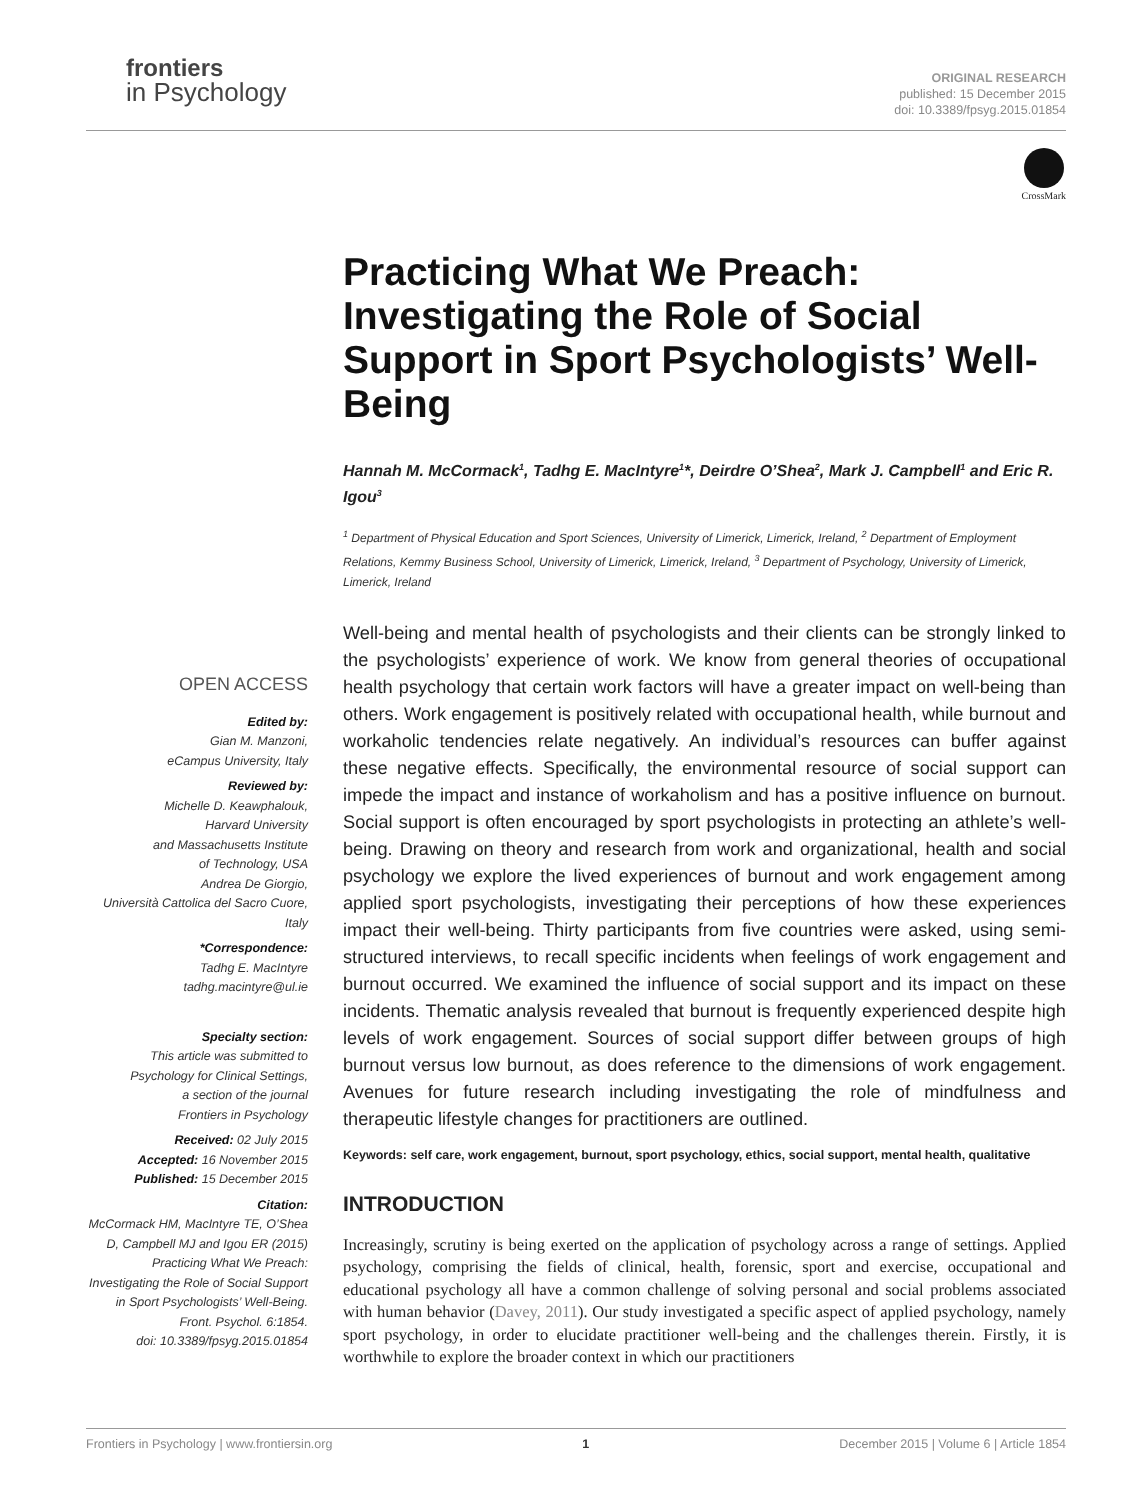frontiers
in Psychology
ORIGINAL RESEARCH
published: 15 December 2015
doi: 10.3389/fpsyg.2015.01854
CrossMark
Practicing What We Preach: Investigating the Role of Social Support in Sport Psychologists’ Well-Being
Hannah M. McCormack<sup>1</sup>, Tadhg E. MacIntyre<sup>1</sup>*, Deirdre O’Shea<sup>2</sup>, Mark J. Campbell<sup>1</sup> and Eric R. Igou<sup>3</sup>
<sup>1</sup> Department of Physical Education and Sport Sciences, University of Limerick, Limerick, Ireland, <sup>2</sup> Department of Employment Relations, Kemmy Business School, University of Limerick, Limerick, Ireland, <sup>3</sup> Department of Psychology, University of Limerick, Limerick, Ireland
Well-being and mental health of psychologists and their clients can be strongly linked to the psychologists’ experience of work. We know from general theories of occupational health psychology that certain work factors will have a greater impact on well-being than others. Work engagement is positively related with occupational health, while burnout and workaholic tendencies relate negatively. An individual’s resources can buffer against these negative effects. Specifically, the environmental resource of social support can impede the impact and instance of workaholism and has a positive influence on burnout. Social support is often encouraged by sport psychologists in protecting an athlete’s well-being. Drawing on theory and research from work and organizational, health and social psychology we explore the lived experiences of burnout and work engagement among applied sport psychologists, investigating their perceptions of how these experiences impact their well-being. Thirty participants from five countries were asked, using semi-structured interviews, to recall specific incidents when feelings of work engagement and burnout occurred. We examined the influence of social support and its impact on these incidents. Thematic analysis revealed that burnout is frequently experienced despite high levels of work engagement. Sources of social support differ between groups of high burnout versus low burnout, as does reference to the dimensions of work engagement. Avenues for future research including investigating the role of mindfulness and therapeutic lifestyle changes for practitioners are outlined.
Keywords: self care, work engagement, burnout, sport psychology, ethics, social support, mental health, qualitative
INTRODUCTION
Increasingly, scrutiny is being exerted on the application of psychology across a range of settings. Applied psychology, comprising the fields of clinical, health, forensic, sport and exercise, occupational and educational psychology all have a common challenge of solving personal and social problems associated with human behavior (Davey, 2011). Our study investigated a specific aspect of applied psychology, namely sport psychology, in order to elucidate practitioner well-being and the challenges therein. Firstly, it is worthwhile to explore the broader context in which our practitioners
OPEN ACCESS
Edited by:
Gian M. Manzoni,
eCampus University, Italy
Reviewed by:
Michelle D. Keawphalouk,
Harvard University
and Massachusetts Institute
of Technology, USA
Andrea De Giorgio,
Università Cattolica del Sacro Cuore,
Italy
*Correspondence:
Tadhg E. MacIntyre
tadhg.macintyre@ul.ie
Specialty section:
This article was submitted to
Psychology for Clinical Settings,
a section of the journal
Frontiers in Psychology
Received: 02 July 2015
Accepted: 16 November 2015
Published: 15 December 2015
Citation:
McCormack HM, MacIntyre TE, O’Shea D, Campbell MJ and Igou ER (2015) Practicing What We Preach: Investigating the Role of Social Support in Sport Psychologists’ Well-Being.
Front. Psychol. 6:1854.
doi: 10.3389/fpsyg.2015.01854
Frontiers in Psychology | www.frontiersin.org 1 December 2015 | Volume 6 | Article 1854